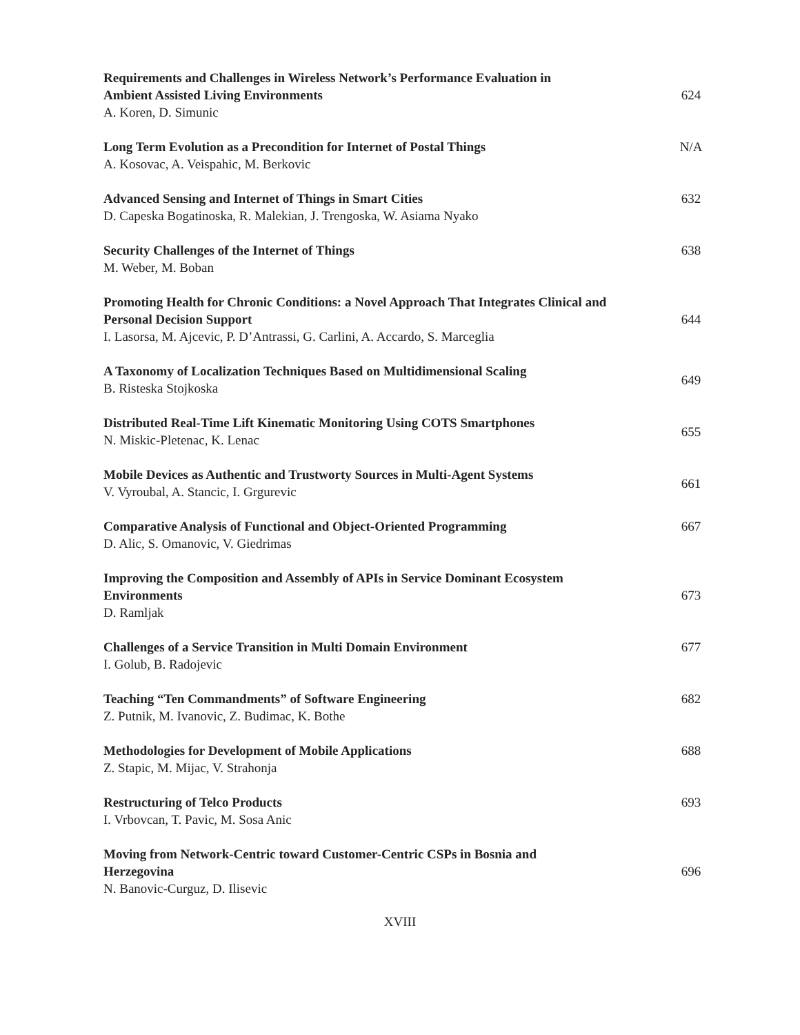Requirements and Challenges in Wireless Network’s Performance Evaluation in Ambient Assisted Living Environments
A. Koren, D. Simunic
624
Long Term Evolution as a Precondition for Internet of Postal Things
A. Kosovac, A. Veispahic, M. Berkovic
N/A
Advanced Sensing and Internet of Things in Smart Cities
D. Capeska Bogatinoska, R. Malekian, J. Trengoska, W. Asiama Nyako
632
Security Challenges of the Internet of Things
M. Weber, M. Boban
638
Promoting Health for Chronic Conditions: a Novel Approach That Integrates Clinical and Personal Decision Support
I. Lasorsa, M. Ajcevic, P. D’Antrassi, G. Carlini, A. Accardo, S. Marceglia
644
A Taxonomy of Localization Techniques Based on Multidimensional Scaling
B. Risteska Stojkoska
649
Distributed Real-Time Lift Kinematic Monitoring Using COTS Smartphones
N. Miskic-Pletenac, K. Lenac
655
Mobile Devices as Authentic and Trustworty Sources in Multi-Agent Systems
V. Vyroubal, A. Stancic, I. Grgurevic
661
Comparative Analysis of Functional and Object-Oriented Programming
D. Alic, S. Omanovic, V. Giedrimas
667
Improving the Composition and Assembly of APIs in Service Dominant Ecosystem Environments
D. Ramljak
673
Challenges of a Service Transition in Multi Domain Environment
I. Golub, B. Radojevic
677
Teaching “Ten Commandments” of Software Engineering
Z. Putnik, M. Ivanovic, Z. Budimac, K. Bothe
682
Methodologies for Development of Mobile Applications
Z. Stapic, M. Mijac, V. Strahonja
688
Restructuring of Telco Products
I. Vrbovcan, T. Pavic, M. Sosa Anic
693
Moving from Network-Centric toward Customer-Centric CSPs in Bosnia and Herzegovina
N. Banovic-Curguz, D. Ilisevic
696
XVIII